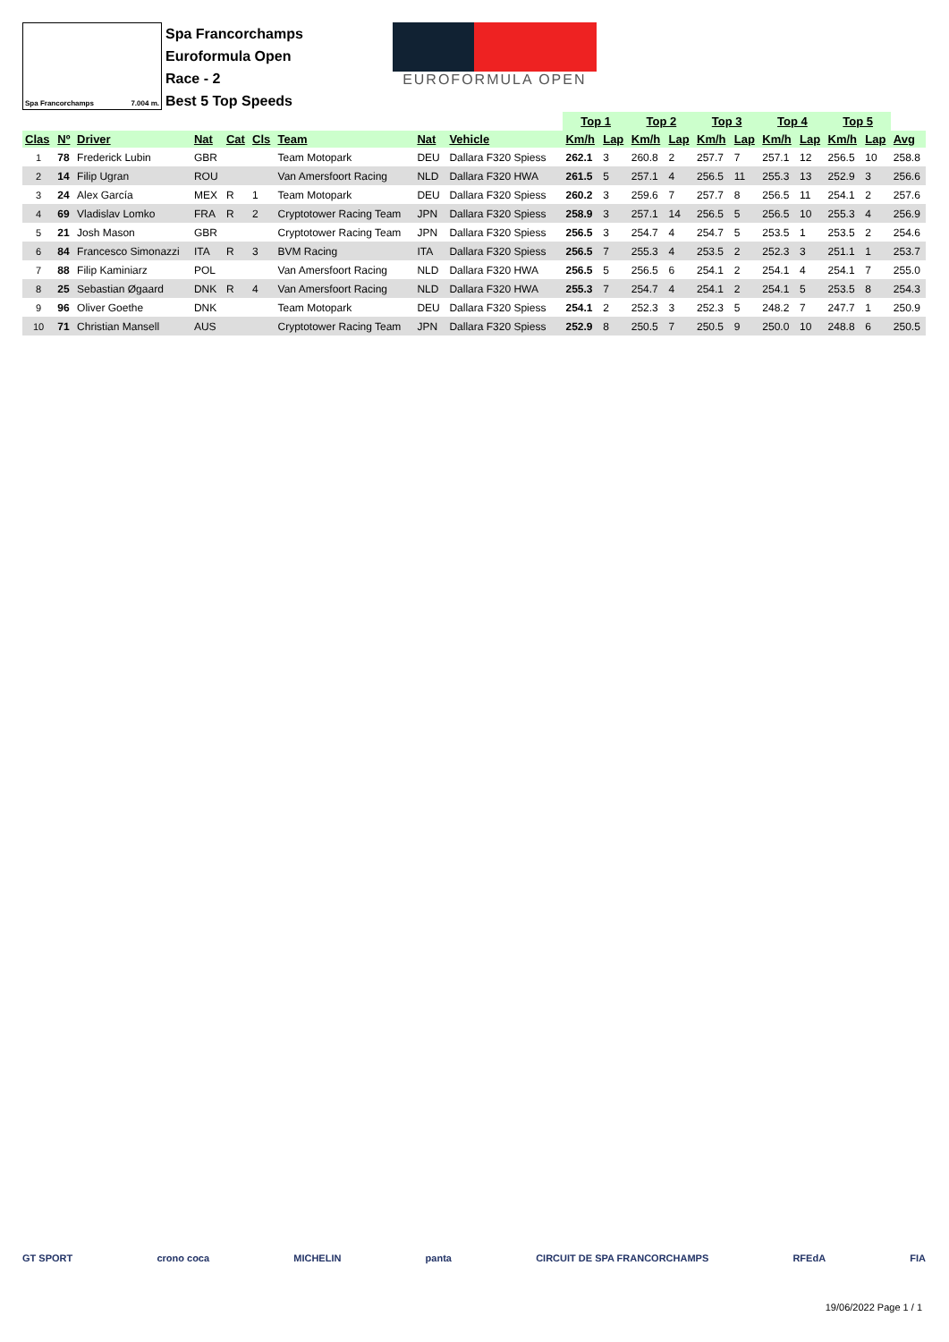Spa Francorchamps 7.004 m.
Spa Francorchamps
Euroformula Open
Race - 2
Best 5 Top Speeds
EUROFORMULA OPEN
| | | | | | | | | | | Top 1 | | Top 2 | | Top 3 | | Top 4 | | Top 5 | | |
| Clas | Nº | Driver | Nat | Cat | Cls | Team | Nat | Vehicle | | Km/h | Lap | Km/h | Lap | Km/h | Lap | Km/h | Lap | Km/h | Lap | Avg |
| 1 | 78 | Frederick Lubin | GBR | | | Team Motopark | DEU | Dallara F320 Spiess | | 262.1 | 3 | 260.8 | 2 | 257.7 | 7 | 257.1 | 12 | 256.5 | 10 | 258.8 |
| 2 | 14 | Filip Ugran | ROU | | | Van Amersfoort Racing | NLD | Dallara F320 HWA | | 261.5 | 5 | 257.1 | 4 | 256.5 | 11 | 255.3 | 13 | 252.9 | 3 | 256.6 |
| 3 | 24 | Alex García | MEX | R | 1 | Team Motopark | DEU | Dallara F320 Spiess | | 260.2 | 3 | 259.6 | 7 | 257.7 | 8 | 256.5 | 11 | 254.1 | 2 | 257.6 |
| 4 | 69 | Vladislav Lomko | FRA | R | 2 | Cryptotower Racing Team | JPN | Dallara F320 Spiess | | 258.9 | 3 | 257.1 | 14 | 256.5 | 5 | 256.5 | 10 | 255.3 | 4 | 256.9 |
| 5 | 21 | Josh Mason | GBR | | | Cryptotower Racing Team | JPN | Dallara F320 Spiess | | 256.5 | 3 | 254.7 | 4 | 254.7 | 5 | 253.5 | 1 | 253.5 | 2 | 254.6 |
| 6 | 84 | Francesco Simonazzi | ITA | R | 3 | BVM Racing | ITA | Dallara F320 Spiess | | 256.5 | 7 | 255.3 | 4 | 253.5 | 2 | 252.3 | 3 | 251.1 | 1 | 253.7 |
| 7 | 88 | Filip Kaminiarz | POL | | | Van Amersfoort Racing | NLD | Dallara F320 HWA | | 256.5 | 5 | 256.5 | 6 | 254.1 | 2 | 254.1 | 4 | 254.1 | 7 | 255.0 |
| 8 | 25 | Sebastian Øgaard | DNK | R | 4 | Van Amersfoort Racing | NLD | Dallara F320 HWA | | 255.3 | 7 | 254.7 | 4 | 254.1 | 2 | 254.1 | 5 | 253.5 | 8 | 254.3 |
| 9 | 96 | Oliver Goethe | DNK | | | Team Motopark | DEU | Dallara F320 Spiess | | 254.1 | 2 | 252.3 | 3 | 252.3 | 5 | 248.2 | 7 | 247.7 | 1 | 250.9 |
| 10 | 71 | Christian Mansell | AUS | | | Cryptotower Racing Team | JPN | Dallara F320 Spiess | | 252.9 | 8 | 250.5 | 7 | 250.5 | 9 | 250.0 | 10 | 248.8 | 6 | 250.5 |
GT SPORT crono coca MICHELIN panta CIRCUIT DE SPA FRANCORCHAMPS RFEdA FIA
19/06/2022 Page 1 / 1